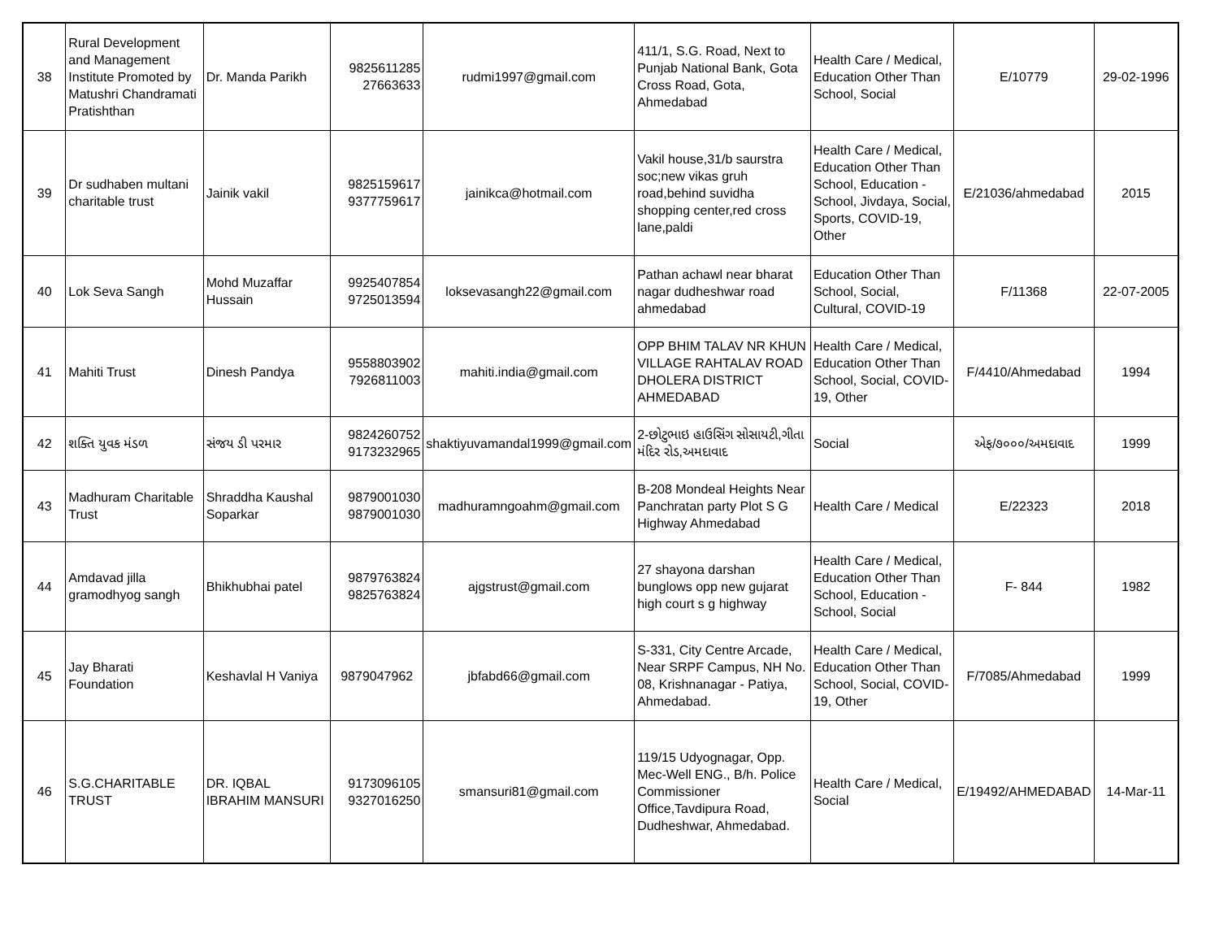| 38 | Rural Development and Management Institute Promoted by Matushri Chandramati Pratishthan | Dr. Manda Parikh | 9825611285 27663633 | rudmi1997@gmail.com | 411/1, S.G. Road, Next to Punjab National Bank, Gota Cross Road, Gota, Ahmedabad | Health Care / Medical, Education Other Than School, Social | E/10779 | 29-02-1996 |
| 39 | Dr sudhaben multani charitable trust | Jainik vakil | 9825159617 9377759617 | jainikca@hotmail.com | Vakil house,31/b saurstra soc;new vikas gruh road,behind suvidha shopping center,red cross lane,paldi | Health Care / Medical, Education Other Than School, Education - School, Jivdaya, Social, Sports, COVID-19, Other | E/21036/ahmedabad | 2015 |
| 40 | Lok Seva Sangh | Mohd Muzaffar Hussain | 9925407854 9725013594 | loksevasangh22@gmail.com | Pathan achawl near bharat nagar dudheshwar road ahmedabad | Education Other Than School, Social, Cultural, COVID-19 | F/11368 | 22-07-2005 |
| 41 | Mahiti Trust | Dinesh Pandya | 9558803902 7926811003 | mahiti.india@gmail.com | OPP BHIM TALAV NR KHUN VILLAGE RAHTALAV ROAD DHOLERA DISTRICT AHMEDABAD | Health Care / Medical, Education Other Than School, Social, COVID-19, Other | F/4410/Ahmedabad | 1994 |
| 42 | શક્તિ યુવક મંડળ | સંજય ડી પરમાર | 9824260752 9173232965 | shaktiyuvamandal1999@gmail.com | 2-છોટુભાઇ હાઉસિંગ સોસાયટી,ગીતા મંદિર રોડ,અમદાવાદ | Social | એફ/૭૦૦૦/અમદાવાદ | 1999 |
| 43 | Madhuram Charitable Trust | Shraddha Kaushal Soparkar | 9879001030 9879001030 | madhuramngoahm@gmail.com | B-208 Mondeal Heights Near Panchratan party Plot S G Highway Ahmedabad | Health Care / Medical | E/22323 | 2018 |
| 44 | Amdavad jilla gramodhyog sangh | Bhikhubhai patel | 9879763824 9825763824 | ajgstrust@gmail.com | 27 shayona darshan bunglows opp new gujarat high court s g highway | Health Care / Medical, Education Other Than School, Education - School, Social | F- 844 | 1982 |
| 45 | Jay Bharati Foundation | Keshavlal H Vaniya | 9879047962 | jbfabd66@gmail.com | S-331, City Centre Arcade, Near SRPF Campus, NH No. 08, Krishnanagar - Patiya, Ahmedabad. | Health Care / Medical, Education Other Than School, Social, COVID-19, Other | F/7085/Ahmedabad | 1999 |
| 46 | S.G.CHARITABLE TRUST | DR. IQBAL IBRAHIM MANSURI | 9173096105 9327016250 | smansuri81@gmail.com | 119/15 Udyognagar, Opp. Mec-Well ENG., B/h. Police Commissioner Office,Tavdipura Road, Dudheshwar, Ahmedabad. | Health Care / Medical, Social | E/19492/AHMEDABAD | 14-Mar-11 |